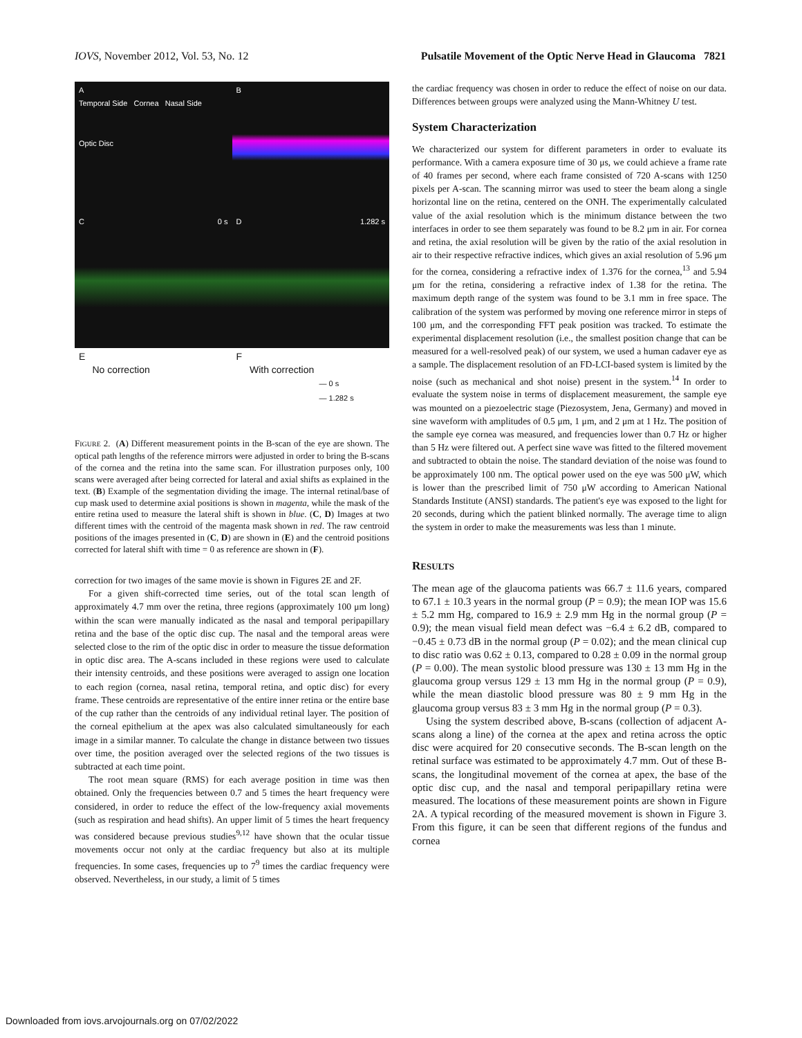IOVS, November 2012, Vol. 53, No. 12 Pulsatile Movement of the Optic Nerve Head in Glaucoma 7821
A
Temporal Side Cornea Nasal Side
Optic Disc
B
C 0 s
D 1.282 s
E
No correction
F
With correction
— 0 s
— 1.282 s
FIGURE 2. (A) Different measurement points in the B-scan of the eye are shown. The optical path lengths of the reference mirrors were adjusted in order to bring the B-scans of the cornea and the retina into the same scan. For illustration purposes only, 100 scans were averaged after being corrected for lateral and axial shifts as explained in the text. (B) Example of the segmentation dividing the image. The internal retinal/base of cup mask used to determine axial positions is shown in magenta, while the mask of the entire retina used to measure the lateral shift is shown in blue. (C, D) Images at two different times with the centroid of the magenta mask shown in red. The raw centroid positions of the images presented in (C, D) are shown in (E) and the centroid positions corrected for lateral shift with time = 0 as reference are shown in (F).
correction for two images of the same movie is shown in Figures 2E and 2F.
For a given shift-corrected time series, out of the total scan length of approximately 4.7 mm over the retina, three regions (approximately 100 μm long) within the scan were manually indicated as the nasal and temporal peripapillary retina and the base of the optic disc cup. The nasal and the temporal areas were selected close to the rim of the optic disc in order to measure the tissue deformation in optic disc area. The A-scans included in these regions were used to calculate their intensity centroids, and these positions were averaged to assign one location to each region (cornea, nasal retina, temporal retina, and optic disc) for every frame. These centroids are representative of the entire inner retina or the entire base of the cup rather than the centroids of any individual retinal layer. The position of the corneal epithelium at the apex was also calculated simultaneously for each image in a similar manner. To calculate the change in distance between two tissues over time, the position averaged over the selected regions of the two tissues is subtracted at each time point.
The root mean square (RMS) for each average position in time was then obtained. Only the frequencies between 0.7 and 5 times the heart frequency were considered, in order to reduce the effect of the low-frequency axial movements (such as respiration and head shifts). An upper limit of 5 times the heart frequency was considered because previous studies<sup>9,12</sup> have shown that the ocular tissue movements occur not only at the cardiac frequency but also at its multiple frequencies. In some cases, frequencies up to 7<sup>9</sup> times the cardiac frequency were observed. Nevertheless, in our study, a limit of 5 times
the cardiac frequency was chosen in order to reduce the effect of noise on our data. Differences between groups were analyzed using the Mann-Whitney U test.
System Characterization
We characterized our system for different parameters in order to evaluate its performance. With a camera exposure time of 30 μs, we could achieve a frame rate of 40 frames per second, where each frame consisted of 720 A-scans with 1250 pixels per A-scan. The scanning mirror was used to steer the beam along a single horizontal line on the retina, centered on the ONH. The experimentally calculated value of the axial resolution which is the minimum distance between the two interfaces in order to see them separately was found to be 8.2 μm in air. For cornea and retina, the axial resolution will be given by the ratio of the axial resolution in air to their respective refractive indices, which gives an axial resolution of 5.96 μm for the cornea, considering a refractive index of 1.376 for the cornea,<sup>13</sup> and 5.94 μm for the retina, considering a refractive index of 1.38 for the retina. The maximum depth range of the system was found to be 3.1 mm in free space. The calibration of the system was performed by moving one reference mirror in steps of 100 μm, and the corresponding FFT peak position was tracked. To estimate the experimental displacement resolution (i.e., the smallest position change that can be measured for a well-resolved peak) of our system, we used a human cadaver eye as a sample. The displacement resolution of an FD-LCI-based system is limited by the noise (such as mechanical and shot noise) present in the system.<sup>14</sup> In order to evaluate the system noise in terms of displacement measurement, the sample eye was mounted on a piezoelectric stage (Piezosystem, Jena, Germany) and moved in sine waveform with amplitudes of 0.5 μm, 1 μm, and 2 μm at 1 Hz. The position of the sample eye cornea was measured, and frequencies lower than 0.7 Hz or higher than 5 Hz were filtered out. A perfect sine wave was fitted to the filtered movement and subtracted to obtain the noise. The standard deviation of the noise was found to be approximately 100 nm. The optical power used on the eye was 500 μW, which is lower than the prescribed limit of 750 μW according to American National Standards Institute (ANSI) standards. The patient's eye was exposed to the light for 20 seconds, during which the patient blinked normally. The average time to align the system in order to make the measurements was less than 1 minute.
RESULTS
The mean age of the glaucoma patients was 66.7 ± 11.6 years, compared to 67.1 ± 10.3 years in the normal group (P = 0.9); the mean IOP was 15.6 ± 5.2 mm Hg, compared to 16.9 ± 2.9 mm Hg in the normal group (P = 0.9); the mean visual field mean defect was −6.4 ± 6.2 dB, compared to −0.45 ± 0.73 dB in the normal group (P = 0.02); and the mean clinical cup to disc ratio was 0.62 ± 0.13, compared to 0.28 ± 0.09 in the normal group (P = 0.00). The mean systolic blood pressure was 130 ± 13 mm Hg in the glaucoma group versus 129 ± 13 mm Hg in the normal group (P = 0.9), while the mean diastolic blood pressure was 80 ± 9 mm Hg in the glaucoma group versus 83 ± 3 mm Hg in the normal group (P = 0.3).
Using the system described above, B-scans (collection of adjacent A-scans along a line) of the cornea at the apex and retina across the optic disc were acquired for 20 consecutive seconds. The B-scan length on the retinal surface was estimated to be approximately 4.7 mm. Out of these B-scans, the longitudinal movement of the cornea at apex, the base of the optic disc cup, and the nasal and temporal peripapillary retina were measured. The locations of these measurement points are shown in Figure 2A. A typical recording of the measured movement is shown in Figure 3. From this figure, it can be seen that different regions of the fundus and cornea
Downloaded from iovs.arvojournals.org on 07/02/2022